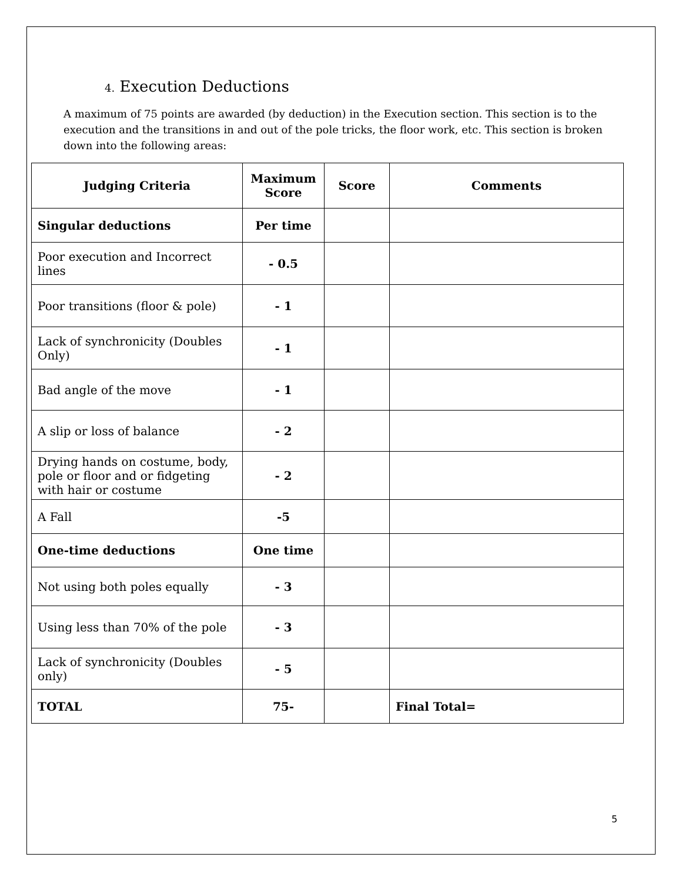4. Execution Deductions
A maximum of 75 points are awarded (by deduction) in the Execution section. This section is to the execution and the transitions in and out of the pole tricks, the floor work, etc. This section is broken down into the following areas:
| Judging Criteria | Maximum Score | Score | Comments |
| --- | --- | --- | --- |
| Singular deductions | Per time | | |
| Poor execution and Incorrect lines | - 0.5 | | |
| Poor transitions (floor & pole) | - 1 | | |
| Lack of synchronicity (Doubles Only) | - 1 | | |
| Bad angle of the move | - 1 | | |
| A slip or loss of balance | - 2 | | |
| Drying hands on costume, body, pole or floor and or fidgeting with hair or costume | - 2 | | |
| A Fall | -5 | | |
| One-time deductions | One time | | |
| Not using both poles equally | - 3 | | |
| Using less than 70% of the pole | - 3 | | |
| Lack of synchronicity (Doubles only) | - 5 | | |
| TOTAL | 75- | | Final Total= |
5